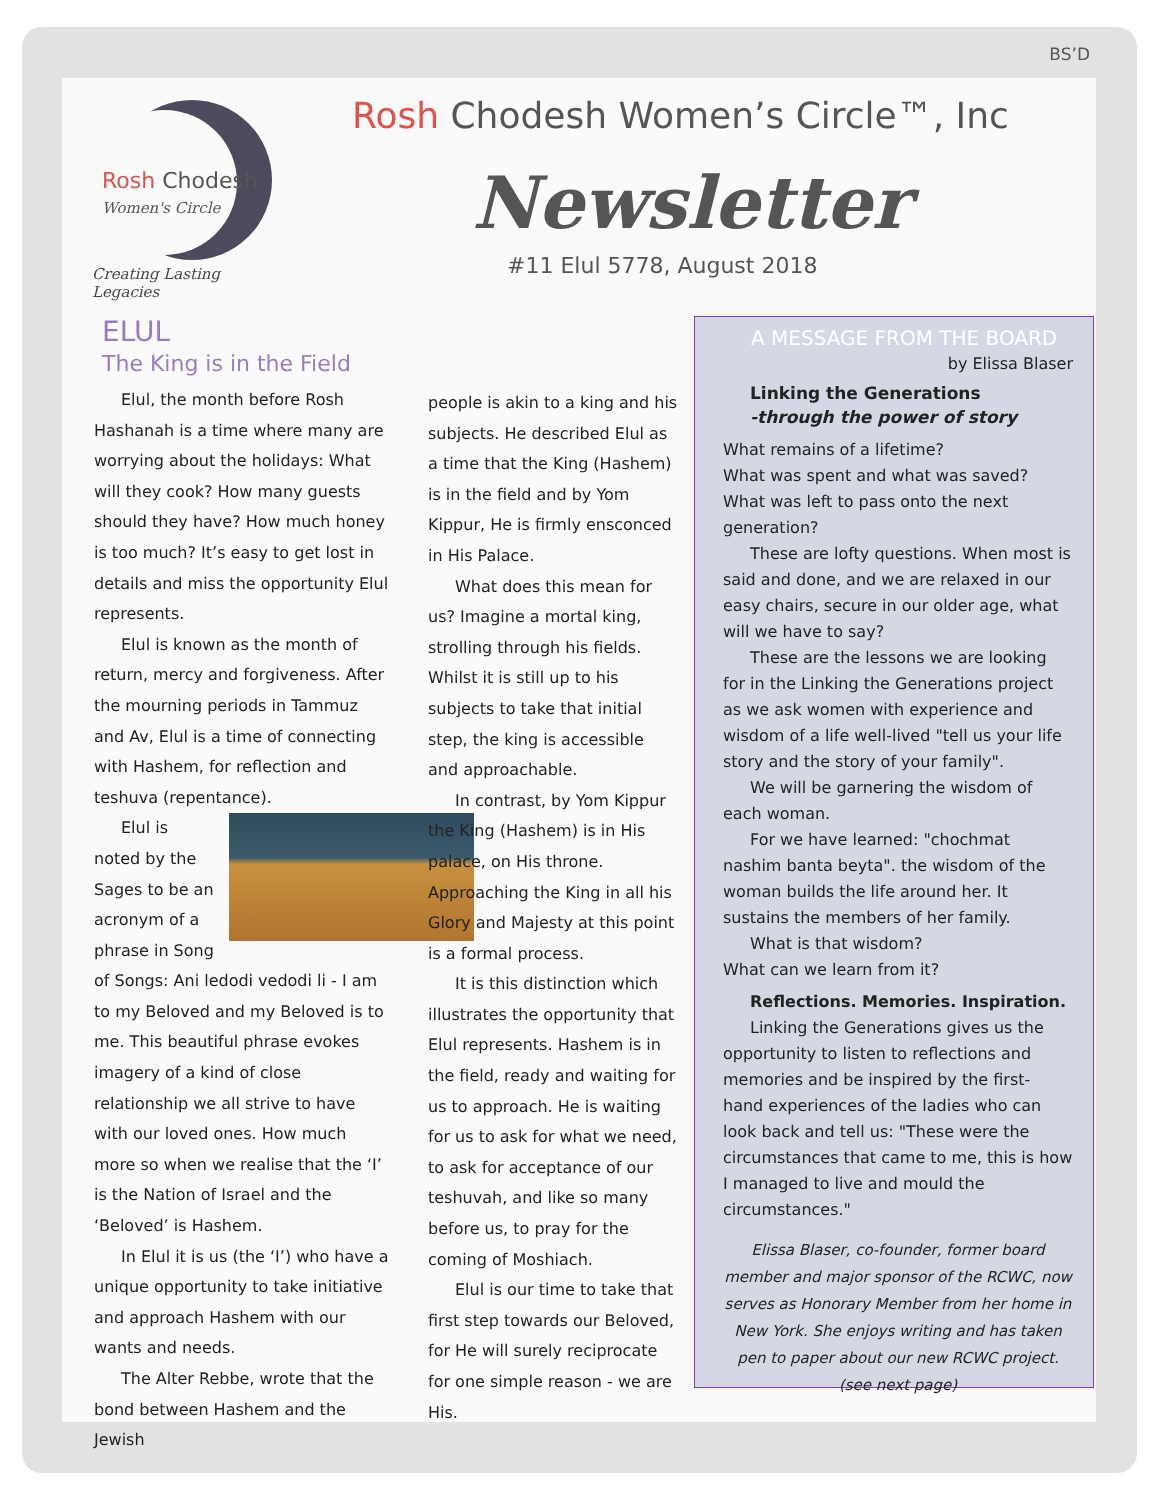BS’D
Rosh Chodesh
Women's Circle
Creating Lasting Legacies
Rosh Chodesh Women’s Circle™, Inc
Newsletter
#11 Elul 5778, August 2018
ELUL
The King is in the Field
Elul, the month before Rosh Hashanah is a time where many are worrying about the holidays: What will they cook? How many guests should they have? How much honey is too much? It’s easy to get lost in details and miss the opportunity Elul represents.
Elul is known as the month of return, mercy and forgiveness. After the mourning periods in Tammuz and Av, Elul is a time of connecting with Hashem, for reflection and teshuva (repentance).
Elul is noted by the Sages to be an acronym of a phrase in Song of Songs: Ani ledodi vedodi li - I am to my Beloved and my Beloved is to me. This beautiful phrase evokes imagery of a kind of close relationship we all strive to have with our loved ones. How much more so when we realise that the ‘I’ is the Nation of Israel and the ‘Beloved’ is Hashem.
In Elul it is us (the ‘I’) who have a unique opportunity to take initiative and approach Hashem with our wants and needs.
The Alter Rebbe, wrote that the bond between Hashem and the Jewish
people is akin to a king and his subjects. He described Elul as a time that the King (Hashem) is in the field and by Yom Kippur, He is firmly ensconced in His Palace.
What does this mean for us? Imagine a mortal king, strolling through his fields. Whilst it is still up to his subjects to take that initial step, the king is accessible and approachable.
In contrast, by Yom Kippur the King (Hashem) is in His palace, on His throne. Approaching the King in all his Glory and Majesty at this point is a formal process.
It is this distinction which illustrates the opportunity that Elul represents. Hashem is in the field, ready and waiting for us to approach. He is waiting for us to ask for what we need, to ask for acceptance of our teshuvah, and like so many before us, to pray for the coming of Moshiach.
Elul is our time to take that first step towards our Beloved, for He will surely reciprocate for one simple reason - we are His.
A MESSAGE FROM THE BOARD
by Elissa Blaser
Linking the Generations
-through the power of story
What remains of a lifetime?
What was spent and what was saved?
What was left to pass onto the next generation?
These are lofty questions. When most is said and done, and we are relaxed in our easy chairs, secure in our older age, what will we have to say?
These are the lessons we are looking for in the Linking the Generations project as we ask women with experience and wisdom of a life well-lived "tell us your life story and the story of your family".
We will be garnering the wisdom of each woman.
For we have learned: "chochmat nashim banta beyta". the wisdom of the woman builds the life around her. It sustains the members of her family.
What is that wisdom?
What can we learn from it?
Reflections. Memories. Inspiration.
Linking the Generations gives us the opportunity to listen to reflections and memories and be inspired by the first- hand experiences of the ladies who can look back and tell us: "These were the circumstances that came to me, this is how I managed to live and mould the circumstances."
Elissa Blaser, co-founder, former board member and major sponsor of the RCWC, now serves as Honorary Member from her home in New York. She enjoys writing and has taken pen to paper about our new RCWC project. (see next page)